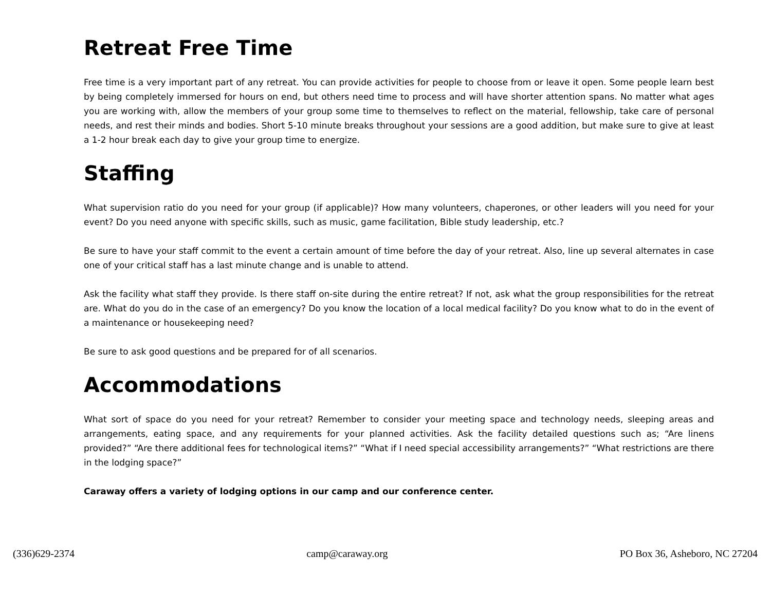Retreat Free Time
Free time is a very important part of any retreat. You can provide activities for people to choose from or leave it open. Some people learn best by being completely immersed for hours on end, but others need time to process and will have shorter attention spans. No matter what ages you are working with, allow the members of your group some time to themselves to reflect on the material, fellowship, take care of personal needs, and rest their minds and bodies. Short 5-10 minute breaks throughout your sessions are a good addition, but make sure to give at least a 1-2 hour break each day to give your group time to energize.
Staffing
What supervision ratio do you need for your group (if applicable)? How many volunteers, chaperones, or other leaders will you need for your event? Do you need anyone with specific skills, such as music, game facilitation, Bible study leadership, etc.?
Be sure to have your staff commit to the event a certain amount of time before the day of your retreat. Also, line up several alternates in case one of your critical staff has a last minute change and is unable to attend.
Ask the facility what staff they provide. Is there staff on-site during the entire retreat? If not, ask what the group responsibilities for the retreat are. What do you do in the case of an emergency? Do you know the location of a local medical facility? Do you know what to do in the event of a maintenance or housekeeping need?
Be sure to ask good questions and be prepared for of all scenarios.
Accommodations
What sort of space do you need for your retreat? Remember to consider your meeting space and technology needs, sleeping areas and arrangements, eating space, and any requirements for your planned activities. Ask the facility detailed questions such as; “Are linens provided?” “Are there additional fees for technological items?” “What if I need special accessibility arrangements?” “What restrictions are there in the lodging space?”
Caraway offers a variety of lodging options in our camp and our conference center.
(336)629-2374 camp@caraway.org PO Box 36, Asheboro, NC 27204